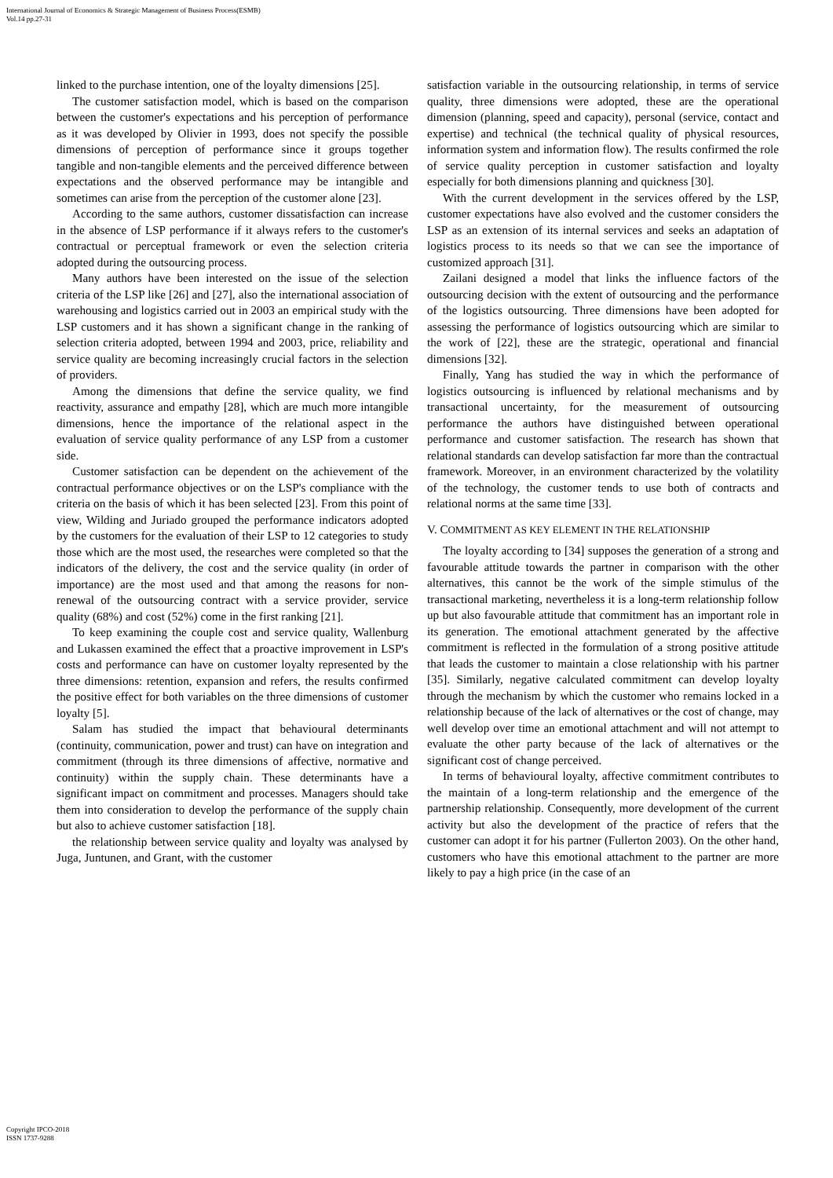International Journal of Economics & Strategic Management of Business Process(ESMB)
Vol.14 pp.27-31
linked to the purchase intention, one of the loyalty dimensions [25].
The customer satisfaction model, which is based on the comparison between the customer's expectations and his perception of performance as it was developed by Olivier in 1993, does not specify the possible dimensions of perception of performance since it groups together tangible and non-tangible elements and the perceived difference between expectations and the observed performance may be intangible and sometimes can arise from the perception of the customer alone [23].
According to the same authors, customer dissatisfaction can increase in the absence of LSP performance if it always refers to the customer's contractual or perceptual framework or even the selection criteria adopted during the outsourcing process.
Many authors have been interested on the issue of the selection criteria of the LSP like [26] and [27], also the international association of warehousing and logistics carried out in 2003 an empirical study with the LSP customers and it has shown a significant change in the ranking of selection criteria adopted, between 1994 and 2003, price, reliability and service quality are becoming increasingly crucial factors in the selection of providers.
Among the dimensions that define the service quality, we find reactivity, assurance and empathy [28], which are much more intangible dimensions, hence the importance of the relational aspect in the evaluation of service quality performance of any LSP from a customer side.
Customer satisfaction can be dependent on the achievement of the contractual performance objectives or on the LSP's compliance with the criteria on the basis of which it has been selected [23]. From this point of view, Wilding and Juriado grouped the performance indicators adopted by the customers for the evaluation of their LSP to 12 categories to study those which are the most used, the researches were completed so that the indicators of the delivery, the cost and the service quality (in order of importance) are the most used and that among the reasons for non-renewal of the outsourcing contract with a service provider, service quality (68%) and cost (52%) come in the first ranking [21].
To keep examining the couple cost and service quality, Wallenburg and Lukassen examined the effect that a proactive improvement in LSP's costs and performance can have on customer loyalty represented by the three dimensions: retention, expansion and refers, the results confirmed the positive effect for both variables on the three dimensions of customer loyalty [5].
Salam has studied the impact that behavioural determinants (continuity, communication, power and trust) can have on integration and commitment (through its three dimensions of affective, normative and continuity) within the supply chain. These determinants have a significant impact on commitment and processes. Managers should take them into consideration to develop the performance of the supply chain but also to achieve customer satisfaction [18].
the relationship between service quality and loyalty was analysed by Juga, Juntunen, and Grant, with the customer
satisfaction variable in the outsourcing relationship, in terms of service quality, three dimensions were adopted, these are the operational dimension (planning, speed and capacity), personal (service, contact and expertise) and technical (the technical quality of physical resources, information system and information flow). The results confirmed the role of service quality perception in customer satisfaction and loyalty especially for both dimensions planning and quickness [30].
With the current development in the services offered by the LSP, customer expectations have also evolved and the customer considers the LSP as an extension of its internal services and seeks an adaptation of logistics process to its needs so that we can see the importance of customized approach [31].
Zailani designed a model that links the influence factors of the outsourcing decision with the extent of outsourcing and the performance of the logistics outsourcing. Three dimensions have been adopted for assessing the performance of logistics outsourcing which are similar to the work of [22], these are the strategic, operational and financial dimensions [32].
Finally, Yang has studied the way in which the performance of logistics outsourcing is influenced by relational mechanisms and by transactional uncertainty, for the measurement of outsourcing performance the authors have distinguished between operational performance and customer satisfaction. The research has shown that relational standards can develop satisfaction far more than the contractual framework. Moreover, in an environment characterized by the volatility of the technology, the customer tends to use both of contracts and relational norms at the same time [33].
V. COMMITMENT AS KEY ELEMENT IN THE RELATIONSHIP
The loyalty according to [34] supposes the generation of a strong and favourable attitude towards the partner in comparison with the other alternatives, this cannot be the work of the simple stimulus of the transactional marketing, nevertheless it is a long-term relationship follow up but also favourable attitude that commitment has an important role in its generation. The emotional attachment generated by the affective commitment is reflected in the formulation of a strong positive attitude that leads the customer to maintain a close relationship with his partner [35]. Similarly, negative calculated commitment can develop loyalty through the mechanism by which the customer who remains locked in a relationship because of the lack of alternatives or the cost of change, may well develop over time an emotional attachment and will not attempt to evaluate the other party because of the lack of alternatives or the significant cost of change perceived.
In terms of behavioural loyalty, affective commitment contributes to the maintain of a long-term relationship and the emergence of the partnership relationship. Consequently, more development of the current activity but also the development of the practice of refers that the customer can adopt it for his partner (Fullerton 2003). On the other hand, customers who have this emotional attachment to the partner are more likely to pay a high price (in the case of an
Copyright IPCO-2018
ISSN 1737-9288